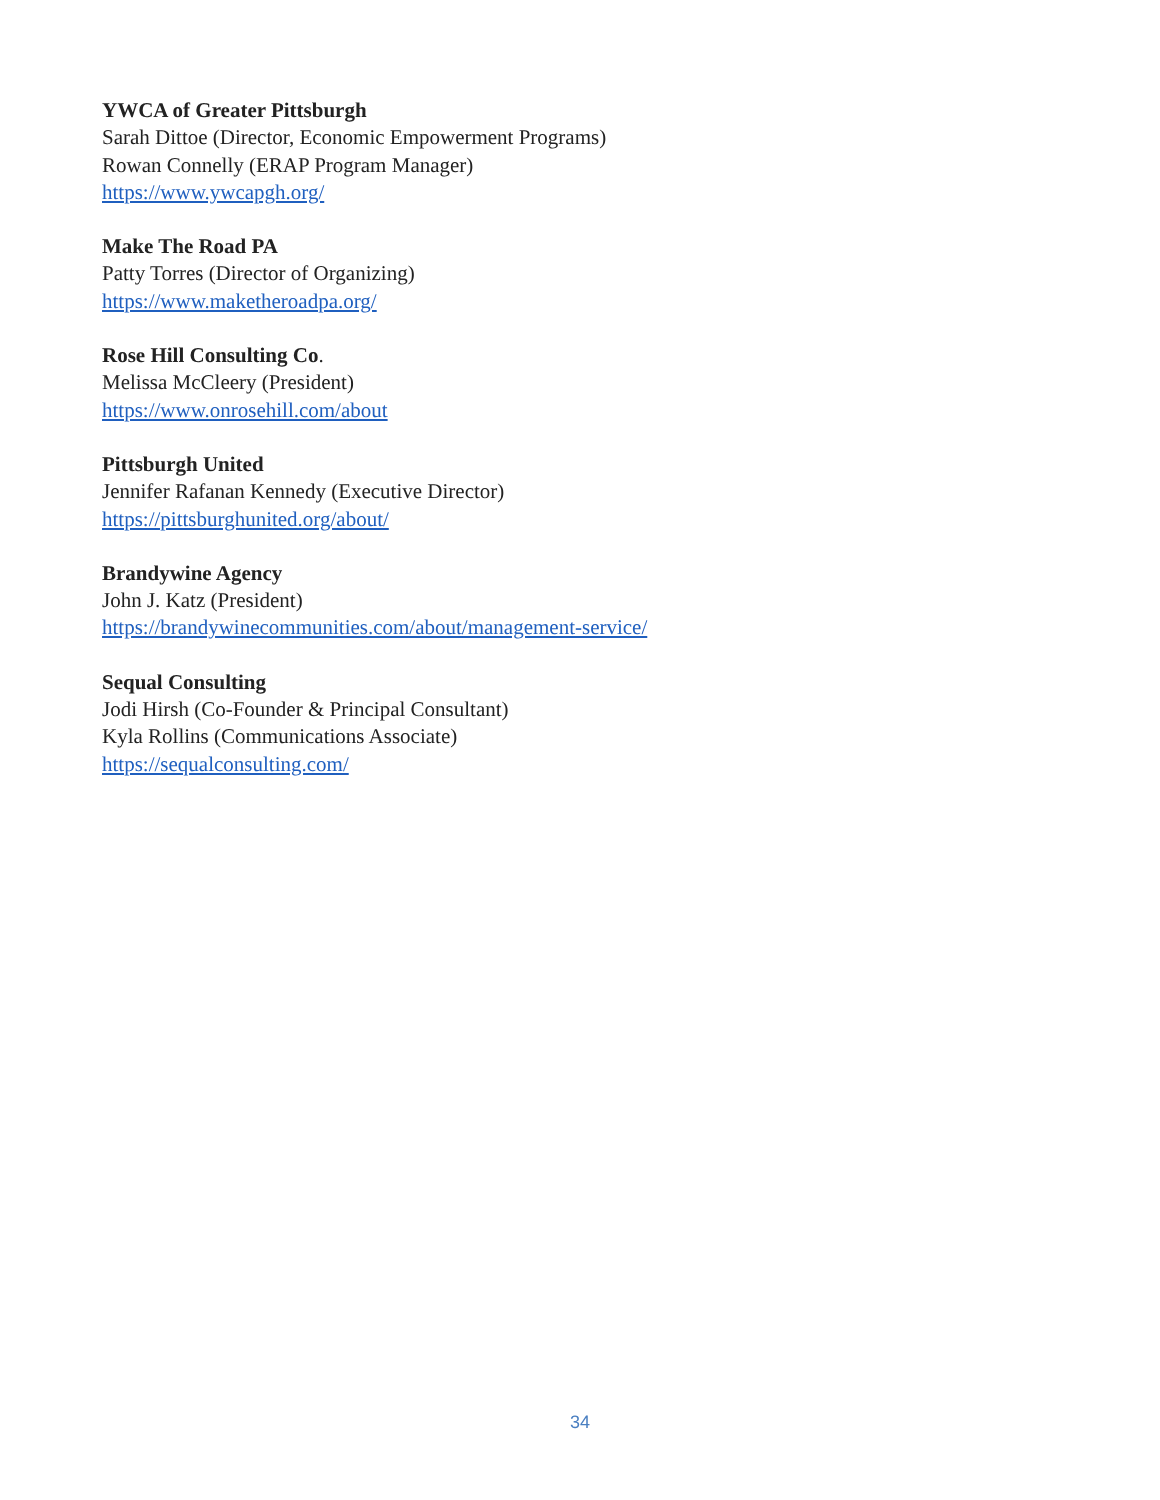YWCA of Greater Pittsburgh
Sarah Dittoe (Director, Economic Empowerment Programs)
Rowan Connelly (ERAP Program Manager)
https://www.ywcapgh.org/
Make The Road PA
Patty Torres (Director of Organizing)
https://www.maketheroadpa.org/
Rose Hill Consulting Co.
Melissa McCleery (President)
https://www.onrosehill.com/about
Pittsburgh United
Jennifer Rafanan Kennedy (Executive Director)
https://pittsburghunited.org/about/
Brandywine Agency
John J. Katz (President)
https://brandywinecommunities.com/about/management-service/
Sequal Consulting
Jodi Hirsh (Co-Founder & Principal Consultant)
Kyla Rollins (Communications Associate)
https://sequalconsulting.com/
34